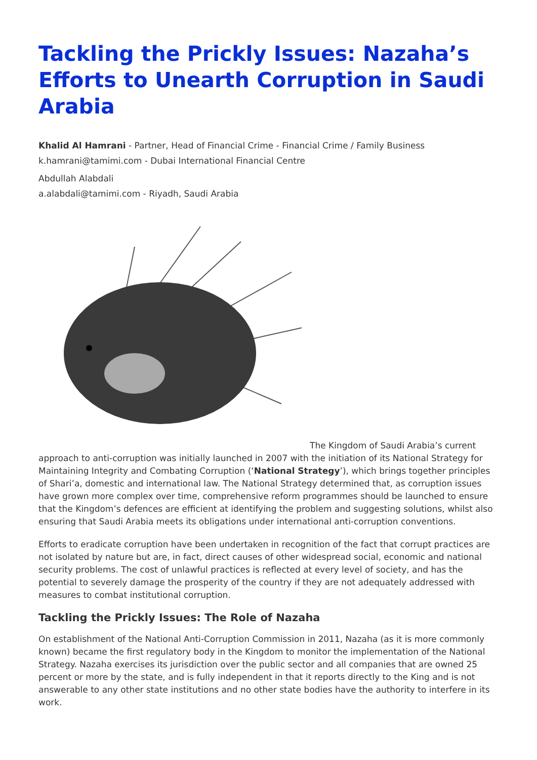Tackling the Prickly Issues: Nazaha’s Efforts to Unearth Corruption in Saudi Arabia
Khalid Al Hamrani - Partner, Head of Financial Crime - Financial Crime / Family Business
k.hamrani@tamimi.com - Dubai International Financial Centre
Abdullah Alabdali
a.alabdali@tamimi.com - Riyadh, Saudi Arabia
The Kingdom of Saudi Arabia’s current
approach to anti-corruption was initially launched in 2007 with the initiation of its National Strategy for Maintaining Integrity and Combating Corruption (‘National Strategy’), which brings together principles of Shari’a, domestic and international law. The National Strategy determined that, as corruption issues have grown more complex over time, comprehensive reform programmes should be launched to ensure that the Kingdom’s defences are efficient at identifying the problem and suggesting solutions, whilst also ensuring that Saudi Arabia meets its obligations under international anti-corruption conventions.
Efforts to eradicate corruption have been undertaken in recognition of the fact that corrupt practices are not isolated by nature but are, in fact, direct causes of other widespread social, economic and national security problems. The cost of unlawful practices is reflected at every level of society, and has the potential to severely damage the prosperity of the country if they are not adequately addressed with measures to combat institutional corruption.
Tackling the Prickly Issues: The Role of Nazaha
On establishment of the National Anti-Corruption Commission in 2011, Nazaha (as it is more commonly known) became the first regulatory body in the Kingdom to monitor the implementation of the National Strategy. Nazaha exercises its jurisdiction over the public sector and all companies that are owned 25 percent or more by the state, and is fully independent in that it reports directly to the King and is not answerable to any other state institutions and no other state bodies have the authority to interfere in its work.